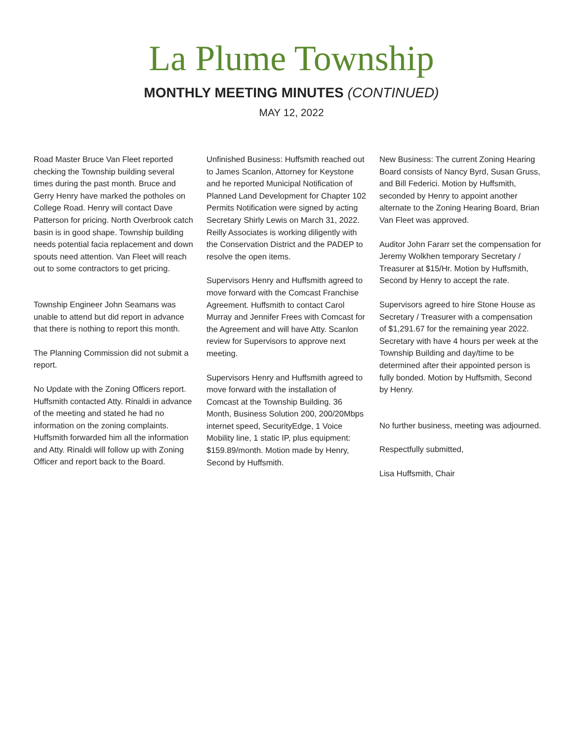La Plume Township
MONTHLY MEETING MINUTES (CONTINUED)
MAY 12, 2022
Road Master Bruce Van Fleet reported checking the Township building several times during the past month. Bruce and Gerry Henry have marked the potholes on College Road. Henry will contact Dave Patterson for pricing. North Overbrook catch basin is in good shape. Township building needs potential facia replacement and down spouts need attention. Van Fleet will reach out to some contractors to get pricing.
Township Engineer John Seamans was unable to attend but did report in advance that there is nothing to report this month.
The Planning Commission did not submit a report.
No Update with the Zoning Officers report. Huffsmith contacted Atty. Rinaldi in advance of the meeting and stated he had no information on the zoning complaints. Huffsmith forwarded him all the information and Atty. Rinaldi will follow up with Zoning Officer and report back to the Board.
Unfinished Business: Huffsmith reached out to James Scanlon, Attorney for Keystone and he reported Municipal Notification of Planned Land Development for Chapter 102 Permits Notification were signed by acting Secretary Shirly Lewis on March 31, 2022. Reilly Associates is working diligently with the Conservation District and the PADEP to resolve the open items.
Supervisors Henry and Huffsmith agreed to move forward with the Comcast Franchise Agreement. Huffsmith to contact Carol Murray and Jennifer Frees with Comcast for the Agreement and will have Atty. Scanlon review for Supervisors to approve next meeting.
Supervisors Henry and Huffsmith agreed to move forward with the installation of Comcast at the Township Building. 36 Month, Business Solution 200, 200/20Mbps internet speed, SecurityEdge, 1 Voice Mobility line, 1 static IP, plus equipment: $159.89/month. Motion made by Henry, Second by Huffsmith.
New Business: The current Zoning Hearing Board consists of Nancy Byrd, Susan Gruss, and Bill Federici. Motion by Huffsmith, seconded by Henry to appoint another alternate to the Zoning Hearing Board, Brian Van Fleet was approved.
Auditor John Fararr set the compensation for Jeremy Wolkhen temporary Secretary / Treasurer at $15/Hr. Motion by Huffsmith, Second by Henry to accept the rate.
Supervisors agreed to hire Stone House as Secretary / Treasurer with a compensation of $1,291.67 for the remaining year 2022. Secretary with have 4 hours per week at the Township Building and day/time to be determined after their appointed person is fully bonded. Motion by Huffsmith, Second by Henry.
No further business, meeting was adjourned.
Respectfully submitted,
Lisa Huffsmith, Chair